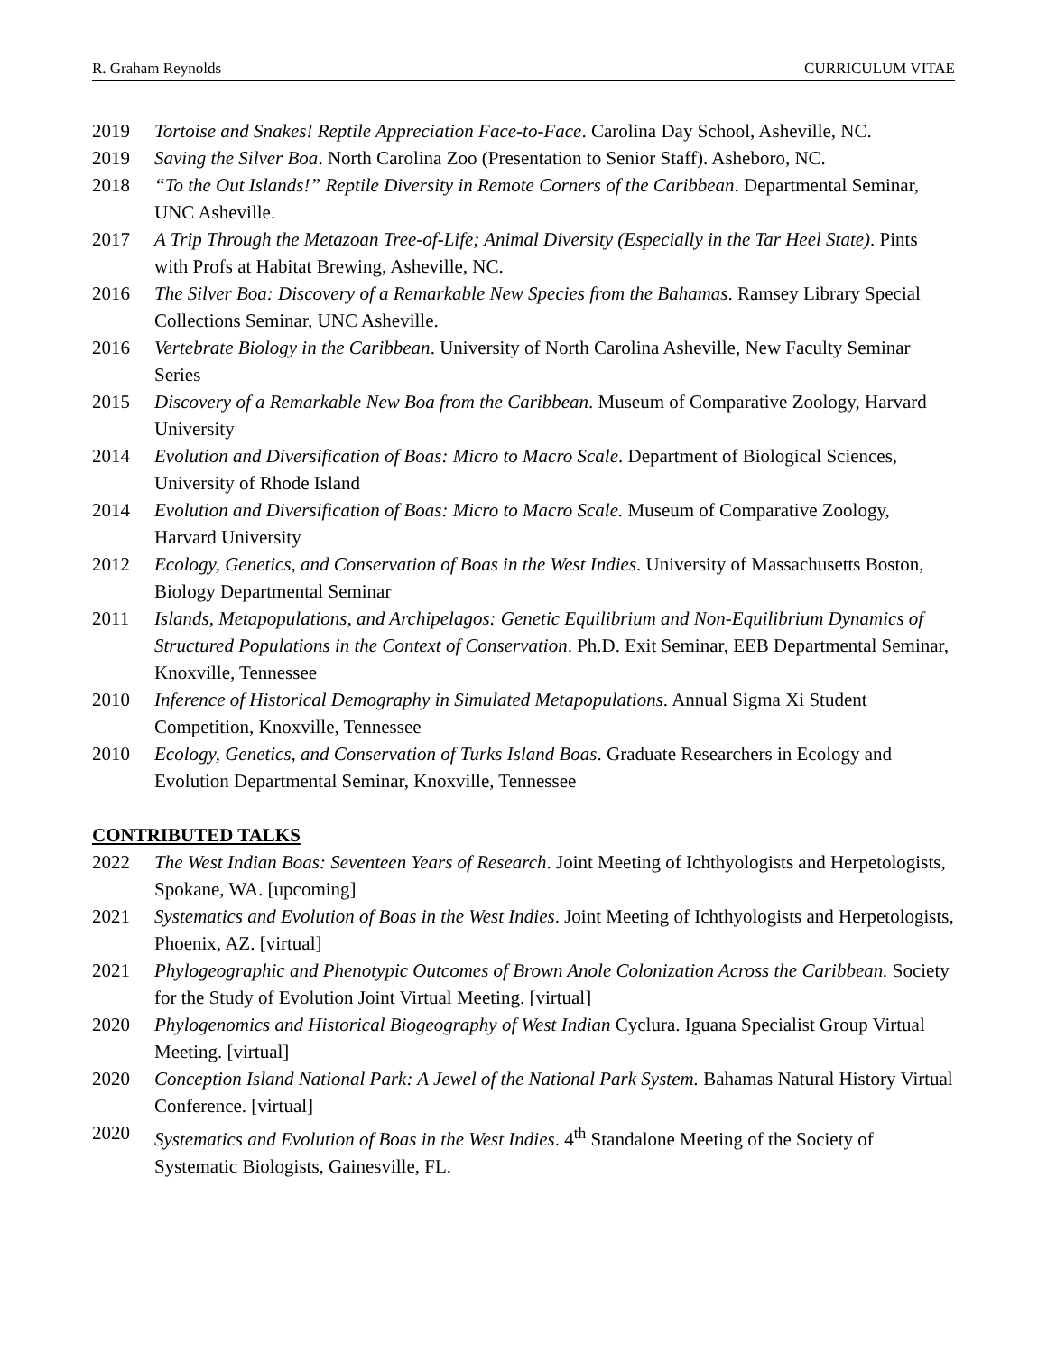R. Graham Reynolds CURRICULUM VITAE
2019 Tortoise and Snakes! Reptile Appreciation Face-to-Face. Carolina Day School, Asheville, NC.
2019 Saving the Silver Boa. North Carolina Zoo (Presentation to Senior Staff). Asheboro, NC.
2018 “To the Out Islands!” Reptile Diversity in Remote Corners of the Caribbean. Departmental Seminar, UNC Asheville.
2017 A Trip Through the Metazoan Tree-of-Life; Animal Diversity (Especially in the Tar Heel State). Pints with Profs at Habitat Brewing, Asheville, NC.
2016 The Silver Boa: Discovery of a Remarkable New Species from the Bahamas. Ramsey Library Special Collections Seminar, UNC Asheville.
2016 Vertebrate Biology in the Caribbean. University of North Carolina Asheville, New Faculty Seminar Series
2015 Discovery of a Remarkable New Boa from the Caribbean. Museum of Comparative Zoology, Harvard University
2014 Evolution and Diversification of Boas: Micro to Macro Scale. Department of Biological Sciences, University of Rhode Island
2014 Evolution and Diversification of Boas: Micro to Macro Scale. Museum of Comparative Zoology, Harvard University
2012 Ecology, Genetics, and Conservation of Boas in the West Indies. University of Massachusetts Boston, Biology Departmental Seminar
2011 Islands, Metapopulations, and Archipelagos: Genetic Equilibrium and Non-Equilibrium Dynamics of Structured Populations in the Context of Conservation. Ph.D. Exit Seminar, EEB Departmental Seminar, Knoxville, Tennessee
2010 Inference of Historical Demography in Simulated Metapopulations. Annual Sigma Xi Student Competition, Knoxville, Tennessee
2010 Ecology, Genetics, and Conservation of Turks Island Boas. Graduate Researchers in Ecology and Evolution Departmental Seminar, Knoxville, Tennessee
CONTRIBUTED TALKS
2022 The West Indian Boas: Seventeen Years of Research. Joint Meeting of Ichthyologists and Herpetologists, Spokane, WA. [upcoming]
2021 Systematics and Evolution of Boas in the West Indies. Joint Meeting of Ichthyologists and Herpetologists, Phoenix, AZ. [virtual]
2021 Phylogeographic and Phenotypic Outcomes of Brown Anole Colonization Across the Caribbean. Society for the Study of Evolution Joint Virtual Meeting. [virtual]
2020 Phylogenomics and Historical Biogeography of West Indian Cyclura. Iguana Specialist Group Virtual Meeting. [virtual]
2020 Conception Island National Park: A Jewel of the National Park System. Bahamas Natural History Virtual Conference. [virtual]
2020 Systematics and Evolution of Boas in the West Indies. 4<sup>th</sup> Standalone Meeting of the Society of Systematic Biologists, Gainesville, FL.